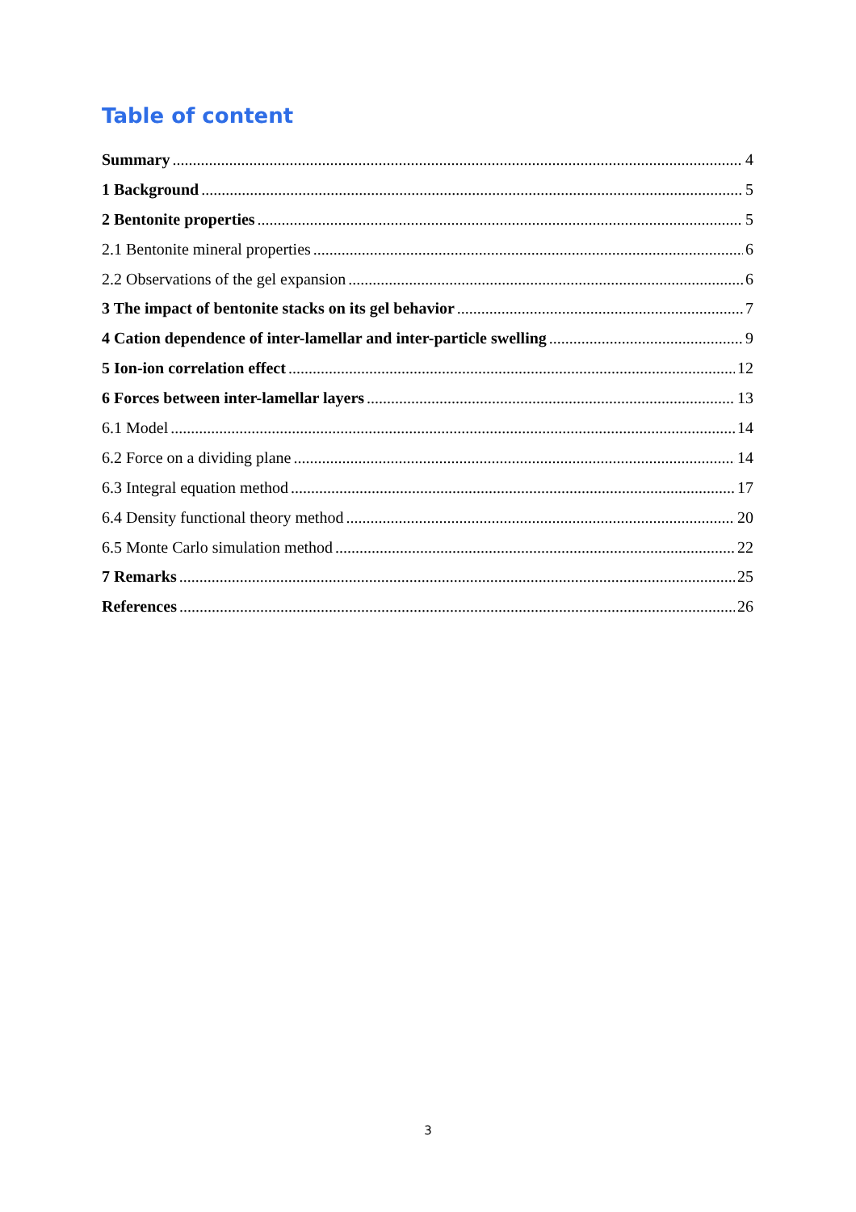Table of content
Summary 4
1 Background 5
2 Bentonite properties 5
2.1 Bentonite mineral properties 6
2.2 Observations of the gel expansion 6
3 The impact of bentonite stacks on its gel behavior 7
4 Cation dependence of inter-lamellar and inter-particle swelling 9
5 Ion-ion correlation effect 12
6 Forces between inter-lamellar layers 13
6.1 Model 14
6.2 Force on a dividing plane 14
6.3 Integral equation method 17
6.4 Density functional theory method 20
6.5 Monte Carlo simulation method 22
7 Remarks 25
References 26
3